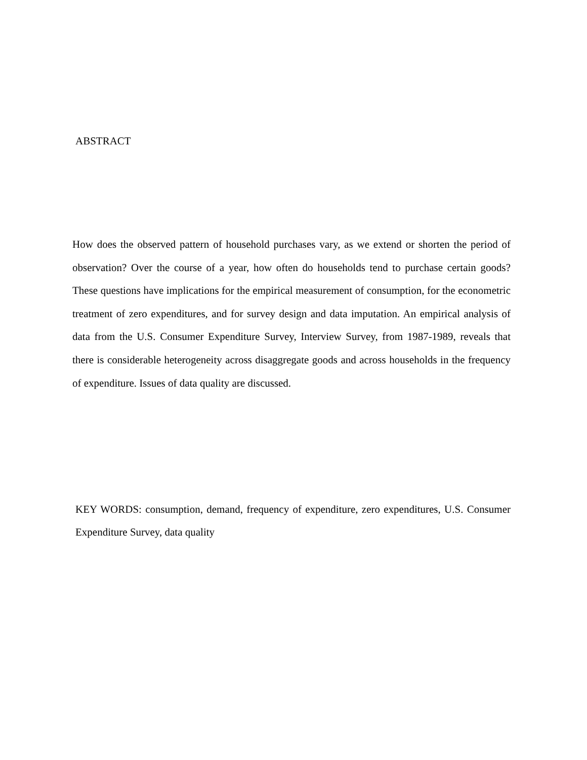ABSTRACT
How does the observed pattern of household purchases vary, as we extend or shorten the period of observation? Over the course of a year, how often do households tend to purchase certain goods? These questions have implications for the empirical measurement of consumption, for the econometric treatment of zero expenditures, and for survey design and data imputation. An empirical analysis of data from the U.S. Consumer Expenditure Survey, Interview Survey, from 1987-1989, reveals that there is considerable heterogeneity across disaggregate goods and across households in the frequency of expenditure. Issues of data quality are discussed.
KEY WORDS: consumption, demand, frequency of expenditure, zero expenditures, U.S. Consumer Expenditure Survey, data quality